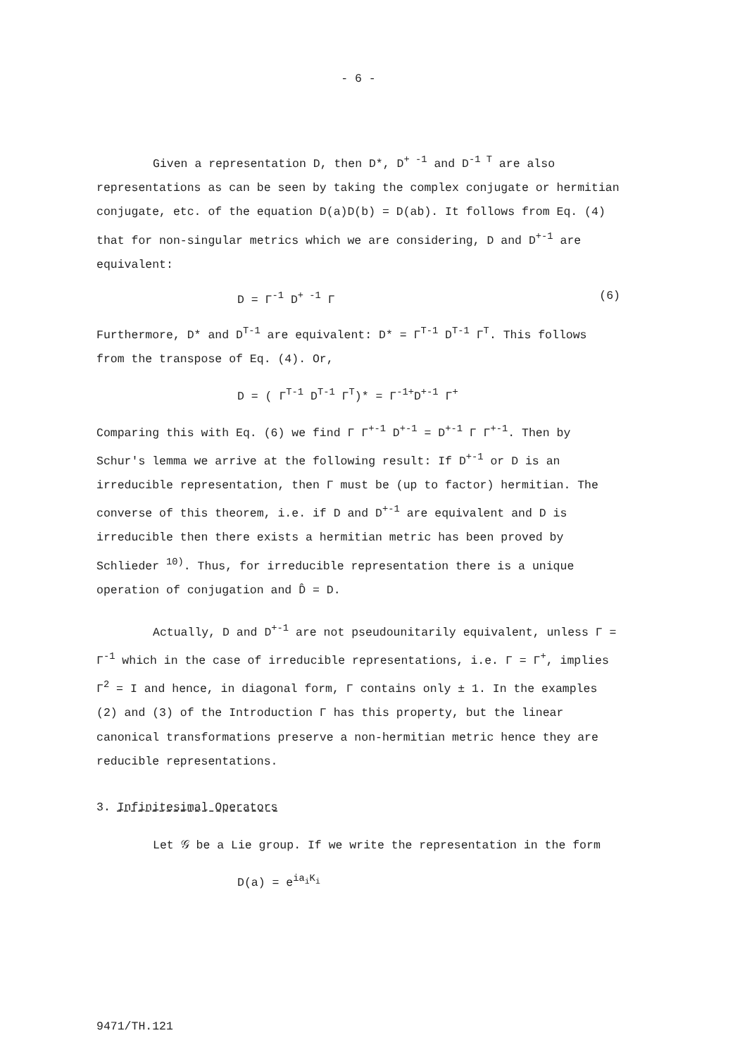- 6 -
Given a representation D, then D*, D<sup>+ -1</sup> and D<sup>-1 T</sup> are also representations as can be seen by taking the complex conjugate or hermitian conjugate, etc. of the equation D(a)D(b) = D(ab). It follows from Eq. (4) that for non-singular metrics which we are considering, D and D<sup>+-1</sup> are equivalent:
D = Γ<sup>-1</sup> D<sup>+ -1</sup> Γ (6)
Furthermore, D* and D<sup>T-1</sup> are equivalent: D* = Γ<sup>T-1</sup> D<sup>T-1</sup> Γ<sup>T</sup>. This follows from the transpose of Eq. (4). Or,
D = ( Γ<sup>T-1</sup> D<sup>T-1</sup> Γ<sup>T</sup>)* = Γ<sup>-1+</sup>D<sup>+-1</sup> Γ<sup>+</sup>
Comparing this with Eq. (6) we find Γ Γ<sup>+-1</sup> D<sup>+-1</sup> = D<sup>+-1</sup> Γ Γ<sup>+-1</sup>. Then by Schur's lemma we arrive at the following result: If D<sup>+-1</sup> or D is an irreducible representation, then Γ must be (up to factor) hermitian. The converse of this theorem, i.e. if D and D<sup>+-1</sup> are equivalent and D is irreducible then there exists a hermitian metric has been proved by Schlieder <sup>10)</sup>. Thus, for irreducible representation there is a unique operation of conjugation and D̂ = D.
Actually, D and D<sup>+-1</sup> are not pseudounitarily equivalent, unless Γ = Γ<sup>-1</sup> which in the case of irreducible representations, i.e. Γ = Γ<sup>+</sup>, implies Γ<sup>2</sup> = I and hence, in diagonal form, Γ contains only ± 1. In the examples (2) and (3) of the Introduction Γ has this property, but the linear canonical transformations preserve a non-hermitian metric hence they are reducible representations.
3. Infinitesimal Operators
Let 𝒢 be a Lie group. If we write the representation in the form
D(a) = e<sup>ia<sub>i</sub>K<sub>i</sub></sup>
9471/TH.121